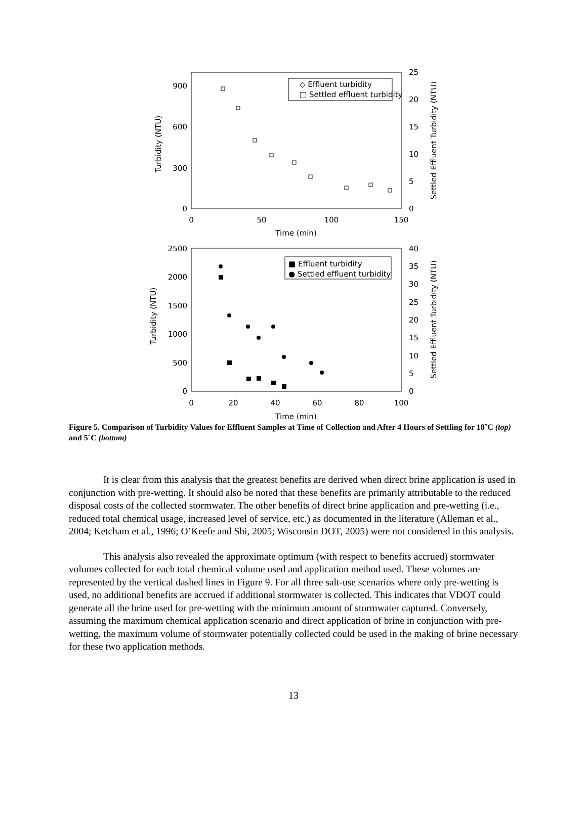0
300
600
900
0
5
10
15
20
25
0
50
100
150
Time (min)
Turbidity (NTU)
Settled Effluent Turbidity (NTU)
◇ Effluent turbidity
□ Settled effluent turbidity
0
500
1000
1500
2000
2500
0
5
10
15
20
25
30
35
40
0
20
40
60
80
100
Time (min)
Turbidity (NTU)
Settled Effluent Turbidity (NTU)
■ Effluent turbidity
● Settled effluent turbidity
Figure 5. Comparison of Turbidity Values for Effluent Samples at Time of Collection and After 4 Hours of Settling for 18˚C (top) and 5˚C (bottom)
It is clear from this analysis that the greatest benefits are derived when direct brine application is used in conjunction with pre-wetting. It should also be noted that these benefits are primarily attributable to the reduced disposal costs of the collected stormwater. The other benefits of direct brine application and pre-wetting (i.e., reduced total chemical usage, increased level of service, etc.) as documented in the literature (Alleman et al., 2004; Ketcham et al., 1996; O’Keefe and Shi, 2005; Wisconsin DOT, 2005) were not considered in this analysis.
This analysis also revealed the approximate optimum (with respect to benefits accrued) stormwater volumes collected for each total chemical volume used and application method used. These volumes are represented by the vertical dashed lines in Figure 9. For all three salt-use scenarios where only pre-wetting is used, no additional benefits are accrued if additional stormwater is collected. This indicates that VDOT could generate all the brine used for pre-wetting with the minimum amount of stormwater captured. Conversely, assuming the maximum chemical application scenario and direct application of brine in conjunction with pre-wetting, the maximum volume of stormwater potentially collected could be used in the making of brine necessary for these two application methods.
13